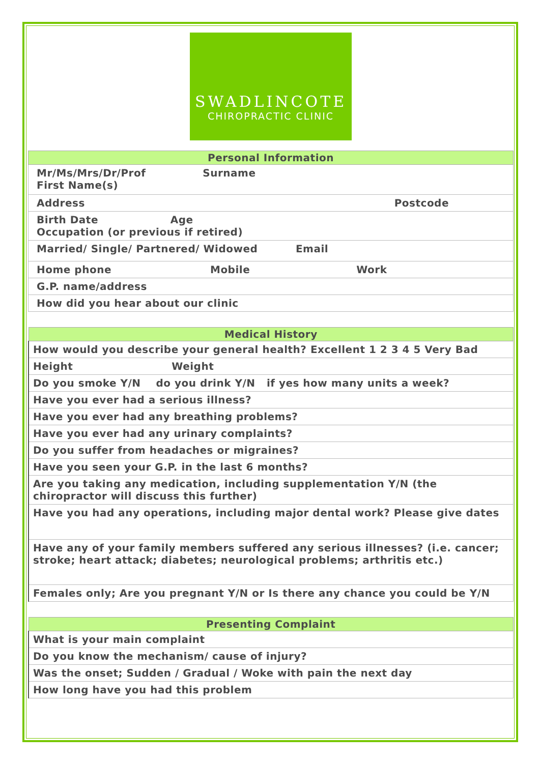SWADLINCOTE
CHIROPRACTIC CLINIC
| Personal Information |
| --- |
| Mr/Ms/Mrs/Dr/Prof Surname First Name(s) |
| Address Postcode |
| Birth Date Age Occupation (or previous if retired) |
| Married/ Single/ Partnered/ Widowed Email |
| Home phone Mobile Work |
| G.P. name/address |
| How did you hear about our clinic |
| Medical History |
| --- |
| How would you describe your general health? Excellent 1 2 3 4 5 Very Bad |
| Height Weight |
| Do you smoke Y/N do you drink Y/N if yes how many units a week? |
| Have you ever had a serious illness? |
| Have you ever had any breathing problems? |
| Have you ever had any urinary complaints? |
| Do you suffer from headaches or migraines? |
| Have you seen your G.P. in the last 6 months? |
| Are you taking any medication, including supplementation Y/N (the chiropractor will discuss this further) |
| Have you had any operations, including major dental work? Please give dates |
| Have any of your family members suffered any serious illnesses? (i.e. cancer; stroke; heart attack; diabetes; neurological problems; arthritis etc.) |
| Females only; Are you pregnant Y/N or Is there any chance you could be Y/N |
| Presenting Complaint |
| --- |
| What is your main complaint |
| Do you know the mechanism/ cause of injury? |
| Was the onset; Sudden / Gradual / Woke with pain the next day |
| How long have you had this problem |